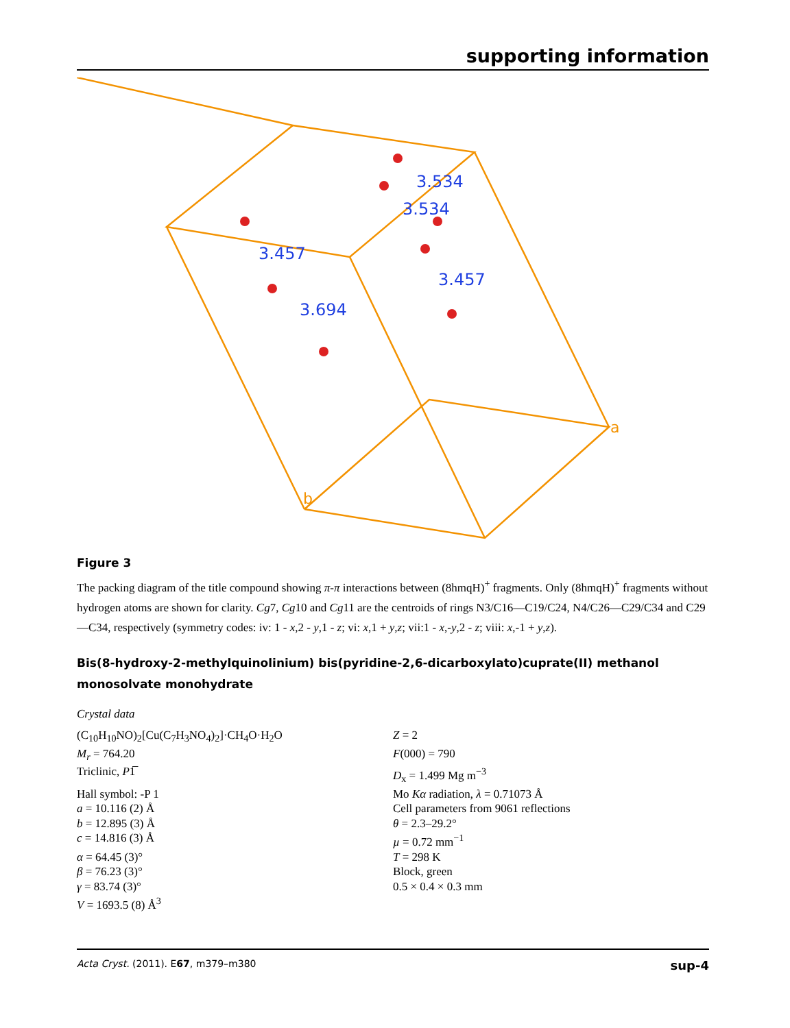supporting information
3.457
3.694
3.534
3.534
3.457
a
b
Figure 3
The packing diagram of the title compound showing π-π interactions between (8hmqH)<sup>+</sup> fragments. Only (8hmqH)<sup>+</sup> fragments without hydrogen atoms are shown for clarity. Cg7, Cg10 and Cg11 are the centroids of rings N3/C16—C19/C24, N4/C26—C29/C34 and C29—C34, respectively (symmetry codes: iv: 1 - x,2 - y,1 - z; vi: x,1 + y,z; vii:1 - x,-y,2 - z; viii: x,-1 + y,z).
Bis(8-hydroxy-2-methylquinolinium) bis(pyridine-2,6-dicarboxylato)cuprate(II) methanol monosolvate monohydrate
Crystal data
| (C<sub>10</sub>H<sub>10</sub>NO)<sub>2</sub>[Cu(C<sub>7</sub>H<sub>3</sub>NO<sub>4</sub>)<sub>2</sub>]·CH<sub>4</sub>O·H<sub>2</sub>O | Z = 2 |
| M<sub>r</sub> = 764.20 | F (000) = 790 |
| Triclinic, P 1̅ | D<sub>x</sub> = 1.499 Mg m<sup>−3</sup> |
| Hall symbol: -P 1 | Mo Kα radiation, λ = 0.71073 Å |
| a = 10.116 (2) Å | Cell parameters from 9061 reflections |
| b = 12.895 (3) Å | θ = 2.3–29.2° |
| c = 14.816 (3) Å | µ = 0.72 mm<sup>−1</sup> |
| α = 64.45 (3)° | T = 298 K |
| β = 76.23 (3)° | Block, green |
| γ = 83.74 (3)° | 0.5 × 0.4 × 0.3 mm |
| V = 1693.5 (8) Å<sup>3</sup> | |
Acta Cryst. (2011). E67, m379–m380 sup-4